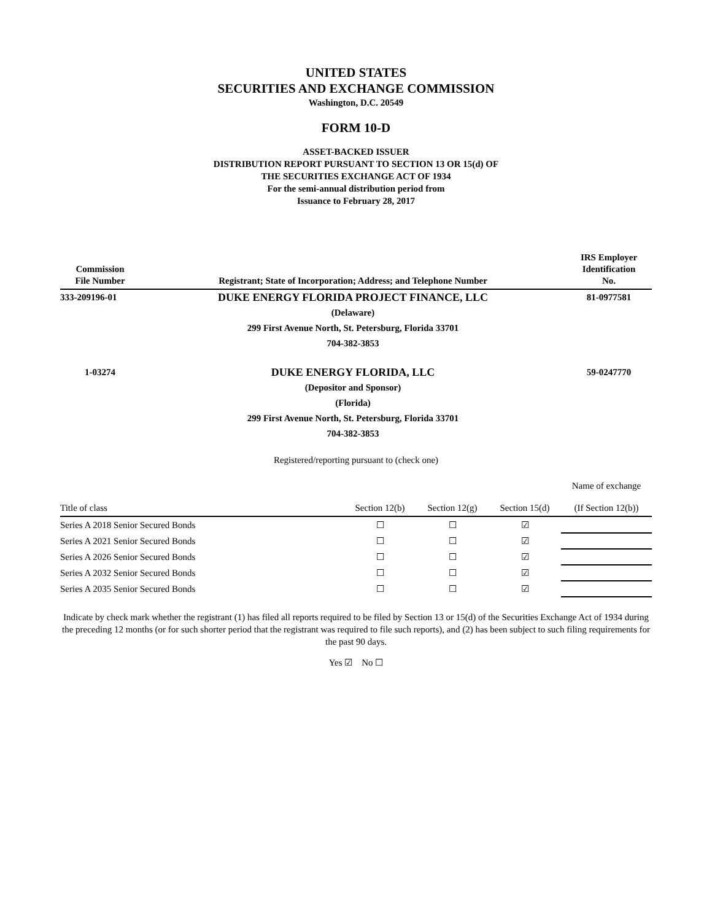UNITED STATES
SECURITIES AND EXCHANGE COMMISSION
Washington, D.C. 20549
FORM 10-D
ASSET-BACKED ISSUER
DISTRIBUTION REPORT PURSUANT TO SECTION 13 OR 15(d) OF
THE SECURITIES EXCHANGE ACT OF 1934
For the semi-annual distribution period from
Issuance to February 28, 2017
| Commission File Number | Registrant; State of Incorporation; Address; and Telephone Number | IRS Employer Identification No. |
| --- | --- | --- |
| 333-209196-01 | DUKE ENERGY FLORIDA PROJECT FINANCE, LLC | 81-0977581 |
| | (Delaware) | |
| | 299 First Avenue North, St. Petersburg, Florida 33701 | |
| | 704-382-3853 | |
| 1-03274 | DUKE ENERGY FLORIDA, LLC | 59-0247770 |
| | (Depositor and Sponsor) | |
| | (Florida) | |
| | 299 First Avenue North, St. Petersburg, Florida 33701 | |
| | 704-382-3853 | |
Registered/reporting pursuant to (check one)
| Title of class | Section 12(b) | Section 12(g) | Section 15(d) | Name of exchange (If Section 12(b)) |
| --- | --- | --- | --- | --- |
| Series A 2018 Senior Secured Bonds | ☐ | ☐ | ☑ | |
| Series A 2021 Senior Secured Bonds | ☐ | ☐ | ☑ | |
| Series A 2026 Senior Secured Bonds | ☐ | ☐ | ☑ | |
| Series A 2032 Senior Secured Bonds | ☐ | ☐ | ☑ | |
| Series A 2035 Senior Secured Bonds | ☐ | ☐ | ☑ | |
Indicate by check mark whether the registrant (1) has filed all reports required to be filed by Section 13 or 15(d) of the Securities Exchange Act of 1934 during the preceding 12 months (or for such shorter period that the registrant was required to file such reports), and (2) has been subject to such filing requirements for the past 90 days.
Yes ☑ No ☐